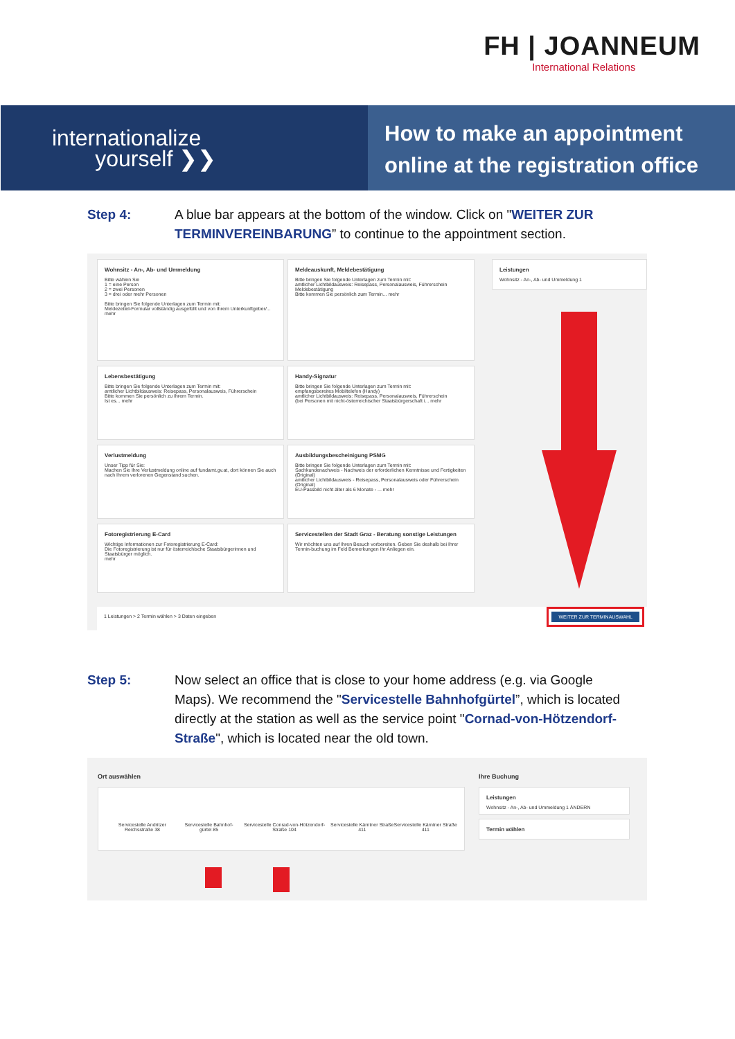FH | JOANNEUM
International Relations
internationalize
yourself ❯❯
How to make an appointment online at the registration office
Step 4: A blue bar appears at the bottom of the window. Click on "WEITER ZUR TERMINVEREINBARUNG” to continue to the appointment section.
Wohnsitz - An-, Ab- und Ummeldung
Bitte wählen Sie
1 = eine Person
2 = zwei Personen
3 = drei oder mehr Personen
Bitte bringen Sie folgende Unterlagen zum Termin mit:
Meldezettel-Formular vollständig ausgefüllt und von Ihrem Unterkunftgeber/... mehr
Meldeauskunft, Meldebestätigung
Bitte bringen Sie folgende Unterlagen zum Termin mit:
amtlicher Lichtbildausweis: Reisepass, Personalausweis, Führerschein
Meldebestätigung
Bitte kommen Sie persönlich zum Termin... mehr
Leistungen
Wohnsitz - An-, Ab- und Ummeldung 1
Lebensbestätigung
Bitte bringen Sie folgende Unterlagen zum Termin mit:
amtlicher Lichtbildausweis: Reisepass, Personalausweis, Führerschein
Bitte kommen Sie persönlich zu Ihrem Termin.
Ist es... mehr
Handy-Signatur
Bitte bringen Sie folgende Unterlagen zum Termin mit:
empfangsbereites Mobiltelefon (Handy)
amtlicher Lichtbildausweis: Reisepass, Personalausweis, Führerschein
(bei Personen mit nicht-österreichischer Staatsbürgerschaft i... mehr
Verlustmeldung
Unser Tipp für Sie:
Machen Sie Ihre Verlustmeldung online auf fundamt.gv.at, dort können Sie auch nach Ihrem verlorenen Gegenstand suchen.
Ausbildungsbescheinigung PSMG
Bitte bringen Sie folgende Unterlagen zum Termin mit:
Sachkundenachweis - Nachweis der erforderlichen Kenntnisse und Fertigkeiten (Original)
amtlicher Lichtbildausweis - Reisepass, Personalausweis oder Führerschein (Original)
EU-Passbild nicht älter als 6 Monate - ... mehr
Fotoregistrierung E-Card
Wichtige Informationen zur Fotoregistrierung E-Card:
Die Fotoregistrierung ist nur für österreichische Staatsbürgerinnen und Staatsbürger möglich.
mehr
Servicestellen der Stadt Graz - Beratung sonstige Leistungen
Wir möchten uns auf Ihren Besuch vorbereiten. Geben Sie deshalb bei Ihrer Termin-buchung im Feld Bemerkungen Ihr Anliegen ein.
1 Leistungen > 2 Termin wählen > 3 Daten eingeben
WEITER ZUR TERMINAUSWAHL
Step 5: Now select an office that is close to your home address (e.g. via Google Maps). We recommend the "Servicestelle Bahnhofgürtel”, which is located directly at the station as well as the service point "Cornad-von-Hötzendorf-Straße", which is located near the old town.
Ort auswählen
Servicestelle Andritzer Reichsstraße 38 Servicestelle Bahnhof-gürtel 85 Servicestelle Conrad-von-Hötzendorf-Straße 104 Servicestelle Kärntner Straße 411 Servicestelle Kärntner Straße 411
Ihre Buchung
Leistungen
Wohnsitz - An-, Ab- und Ummeldung 1 ÄNDERN
Termin wählen